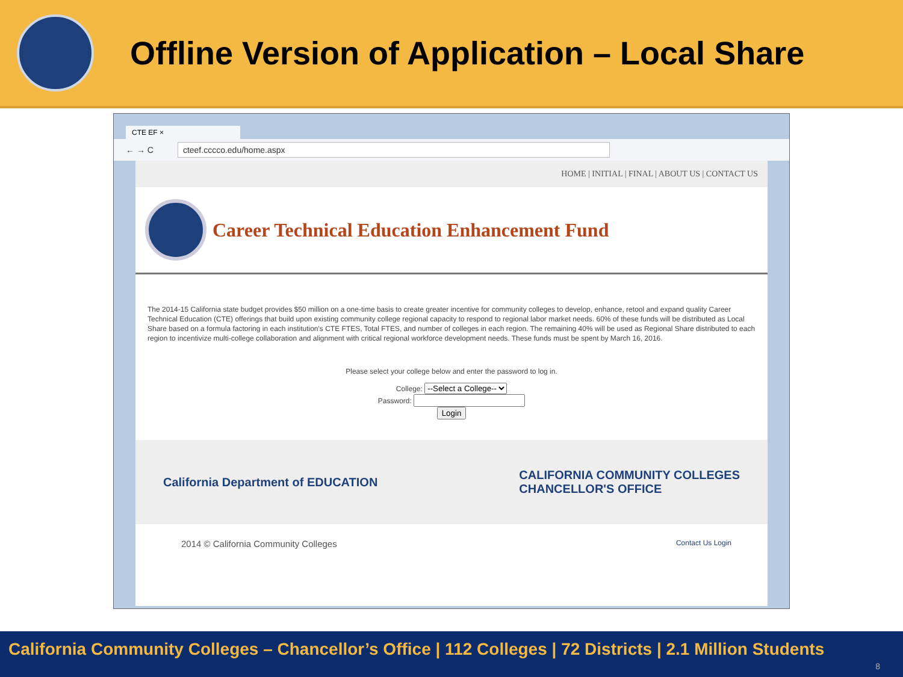Offline Version of Application – Local Share
CTE EF ×
← → C cteef.cccco.edu/home.aspx
HOME | INITIAL | FINAL | ABOUT US | CONTACT US
Career Technical Education Enhancement Fund
The 2014-15 California state budget provides $50 million on a one-time basis to create greater incentive for community colleges to develop, enhance, retool and expand quality Career Technical Education (CTE) offerings that build upon existing community college regional capacity to respond to regional labor market needs. 60% of these funds will be distributed as Local Share based on a formula factoring in each institution's CTE FTES, Total FTES, and number of colleges in each region. The remaining 40% will be used as Regional Share distributed to each region to incentivize multi-college collaboration and alignment with critical regional workforce development needs. These funds must be spent by March 16, 2016.
Please select your college below and enter the password to log in.
College: --Select a College--
Password:
Login
California Department of EDUCATION CALIFORNIA COMMUNITY COLLEGES
CHANCELLOR'S OFFICE
2014 © California Community Colleges Contact Us Login
California Community Colleges – Chancellor’s Office | 112 Colleges | 72 Districts | 2.1 Million Students
8